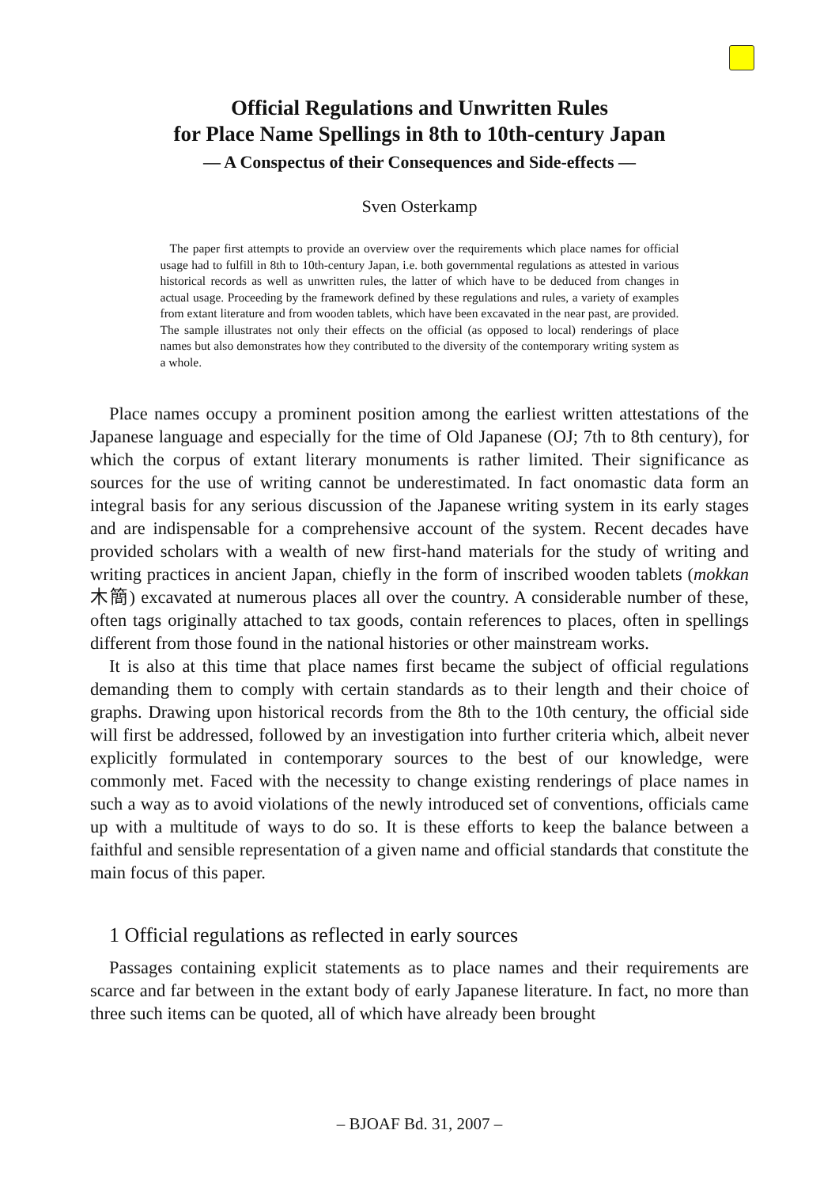Official Regulations and Unwritten Rules
for Place Name Spellings in 8th to 10th-century Japan
— A Conspectus of their Consequences and Side-effects —
Sven Osterkamp
The paper first attempts to provide an overview over the requirements which place names for official usage had to fulfill in 8th to 10th-century Japan, i.e. both governmental regulations as attested in various historical records as well as unwritten rules, the latter of which have to be deduced from changes in actual usage. Proceeding by the framework defined by these regulations and rules, a variety of examples from extant literature and from wooden tablets, which have been excavated in the near past, are provided. The sample illustrates not only their effects on the official (as opposed to local) renderings of place names but also demonstrates how they contributed to the diversity of the contemporary writing system as a whole.
Place names occupy a prominent position among the earliest written attestations of the Japanese language and especially for the time of Old Japanese (OJ; 7th to 8th century), for which the corpus of extant literary monuments is rather limited. Their significance as sources for the use of writing cannot be underestimated. In fact onomastic data form an integral basis for any serious discussion of the Japanese writing system in its early stages and are indispensable for a comprehensive account of the system. Recent decades have provided scholars with a wealth of new first-hand materials for the study of writing and writing practices in ancient Japan, chiefly in the form of inscribed wooden tablets (mokkan 木簡) excavated at numerous places all over the country. A considerable number of these, often tags originally attached to tax goods, contain references to places, often in spellings different from those found in the national histories or other mainstream works.
It is also at this time that place names first became the subject of official regulations demanding them to comply with certain standards as to their length and their choice of graphs. Drawing upon historical records from the 8th to the 10th century, the official side will first be addressed, followed by an investigation into further criteria which, albeit never explicitly formulated in contemporary sources to the best of our knowledge, were commonly met. Faced with the necessity to change existing renderings of place names in such a way as to avoid violations of the newly introduced set of conventions, officials came up with a multitude of ways to do so. It is these efforts to keep the balance between a faithful and sensible representation of a given name and official standards that constitute the main focus of this paper.
1 Official regulations as reflected in early sources
Passages containing explicit statements as to place names and their requirements are scarce and far between in the extant body of early Japanese literature. In fact, no more than three such items can be quoted, all of which have already been brought
– BJOAF Bd. 31, 2007 –